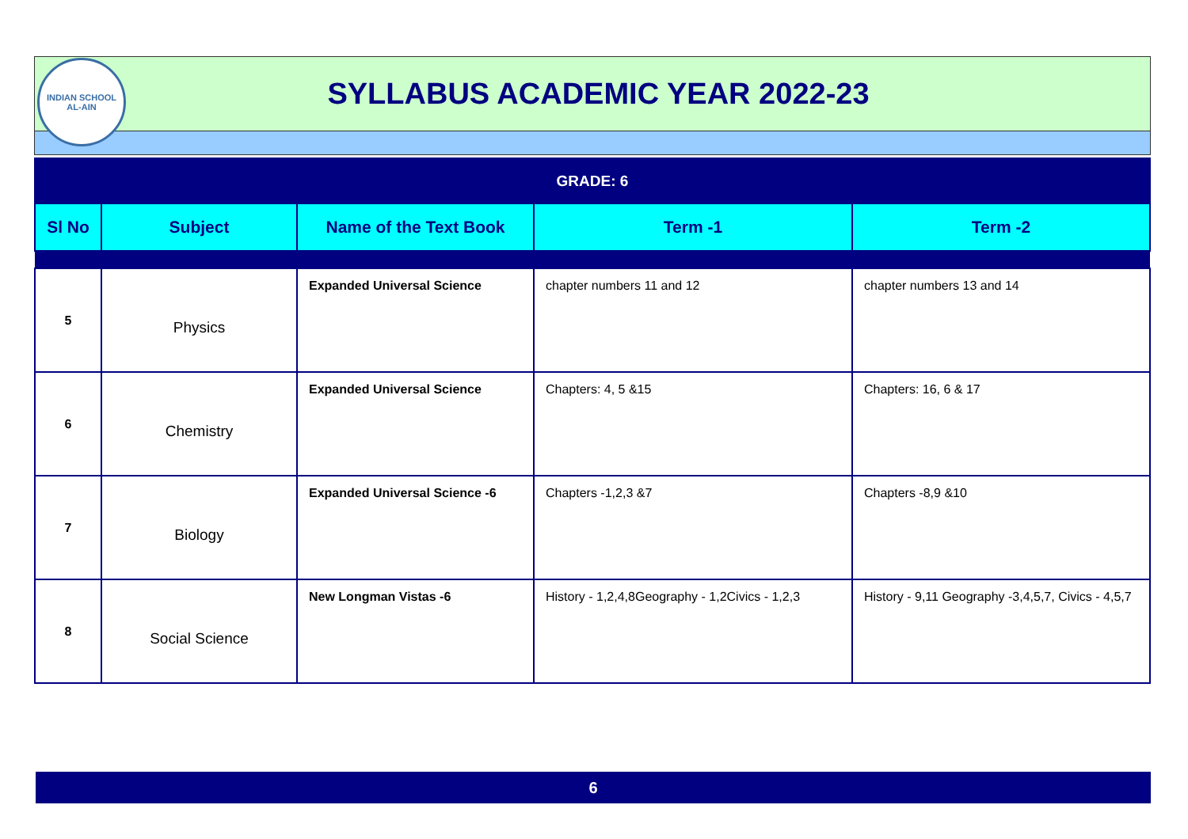INDIAN SCHOOL
AL-AIN
SYLLABUS ACADEMIC YEAR 2022-23
| GRADE: 6 | | | | |
| Sl No | Subject | Name of the Text Book | Term -1 | Term -2 |
| 5 | Physics | Expanded Universal Science | chapter numbers 11 and 12 | chapter numbers 13 and 14 |
| 6 | Chemistry | Expanded Universal Science | Chapters: 4, 5 &15 | Chapters: 16, 6 & 17 |
| 7 | Biology | Expanded Universal Science -6 | Chapters -1,2,3 &7 | Chapters -8,9 &10 |
| 8 | Social Science | New Longman Vistas -6 | History - 1,2,4,8Geography - 1,2Civics - 1,2,3 | History - 9,11 Geography -3,4,5,7, Civics - 4,5,7 |
6